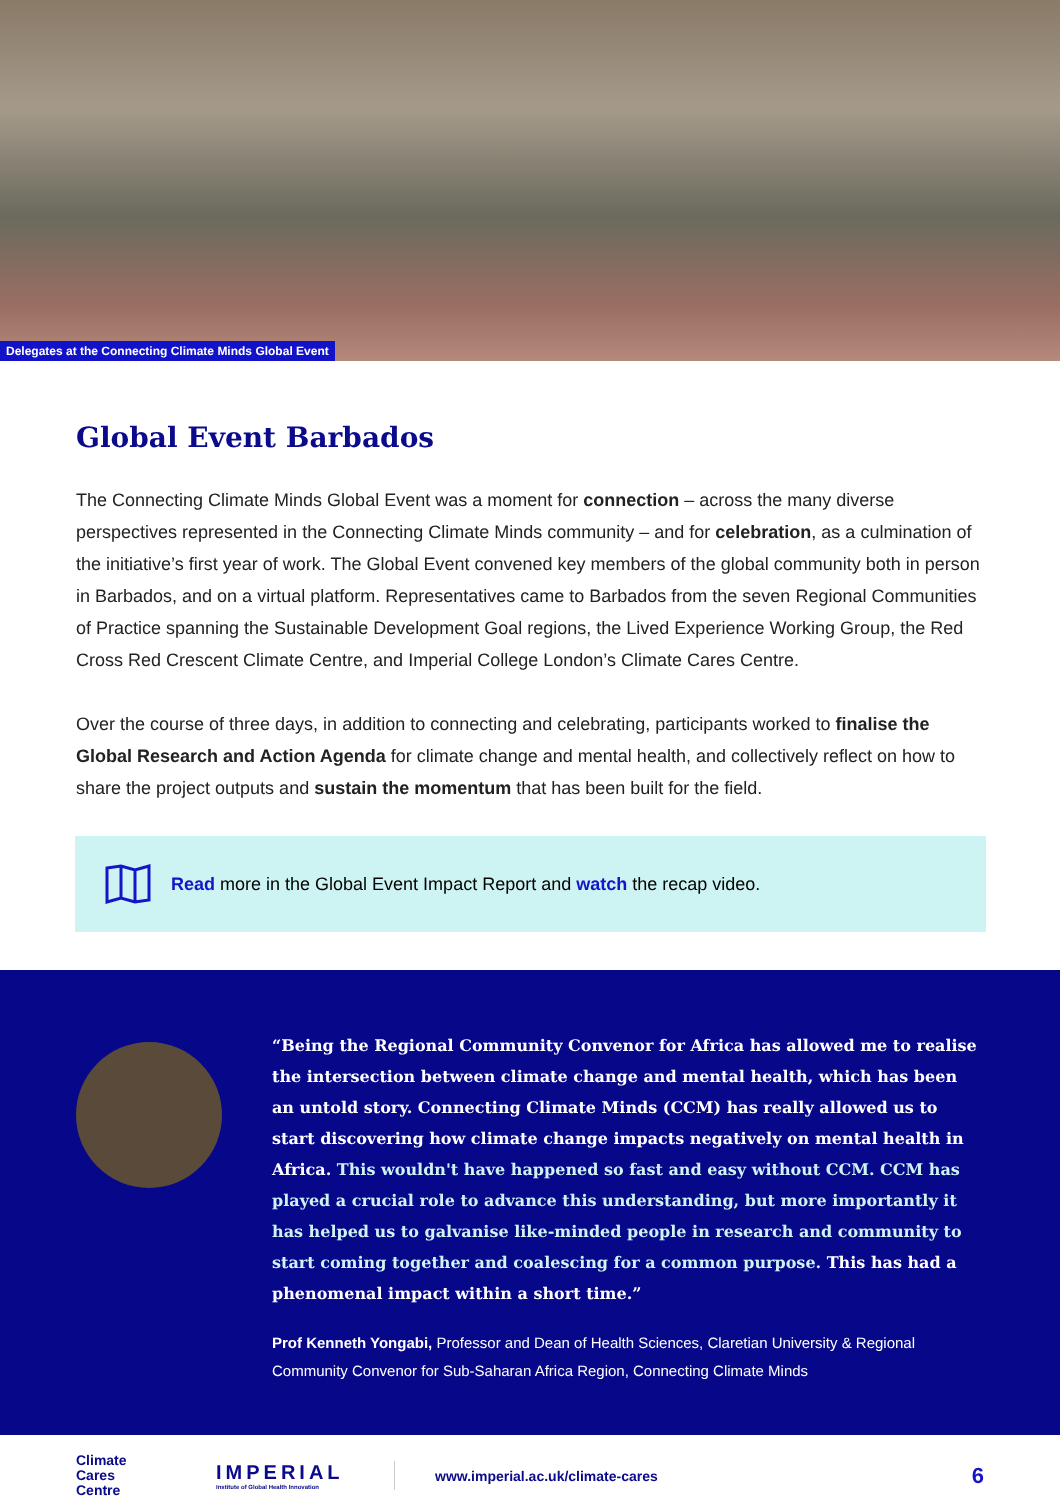Delegates at the Connecting Climate Minds Global Event
Global Event Barbados
The Connecting Climate Minds Global Event was a moment for connection – across the many diverse perspectives represented in the Connecting Climate Minds community – and for celebration, as a culmination of the initiative’s first year of work. The Global Event convened key members of the global community both in person in Barbados, and on a virtual platform. Representatives came to Barbados from the seven Regional Communities of Practice spanning the Sustainable Development Goal regions, the Lived Experience Working Group, the Red Cross Red Crescent Climate Centre, and Imperial College London’s Climate Cares Centre.
Over the course of three days, in addition to connecting and celebrating, participants worked to finalise the Global Research and Action Agenda for climate change and mental health, and collectively reflect on how to share the project outputs and sustain the momentum that has been built for the field.
Read more in the Global Event Impact Report and watch the recap video.
“Being the Regional Community Convenor for Africa has allowed me to realise the intersection between climate change and mental health, which has been an untold story. Connecting Climate Minds (CCM) has really allowed us to start discovering how climate change impacts negatively on mental health in Africa. This wouldn't have happened so fast and easy without CCM. CCM has played a crucial role to advance this understanding, but more importantly it has helped us to galvanise like-minded people in research and community to start coming together and coalescing for a common purpose. This has had a phenomenal impact within a short time.”
Prof Kenneth Yongabi, Professor and Dean of Health Sciences, Claretian University & Regional Community Convenor for Sub-Saharan Africa Region, Connecting Climate Minds
Climate
Cares
Centre
IMPERIAL
Institute of Global Health Innovation
www.imperial.ac.uk/climate-cares
6